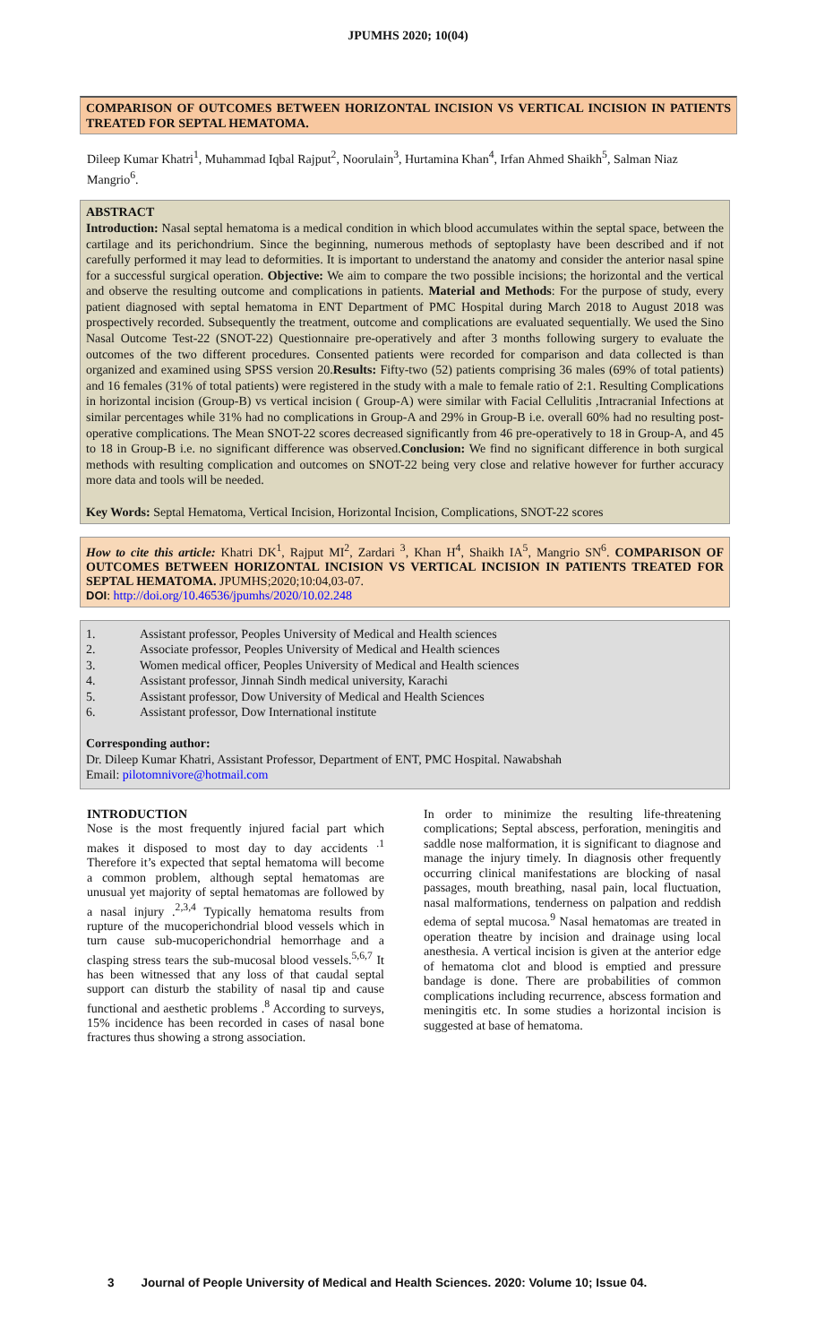JPUMHS 2020; 10(04)
COMPARISON OF OUTCOMES BETWEEN HORIZONTAL INCISION VS VERTICAL INCISION IN PATIENTS TREATED FOR SEPTAL HEMATOMA.
Dileep Kumar Khatri<sup>1</sup>, Muhammad Iqbal Rajput<sup>2</sup>, Noorulain<sup>3</sup>, Hurtamina Khan<sup>4</sup>, Irfan Ahmed Shaikh<sup>5</sup>, Salman Niaz Mangrio<sup>6</sup>.
ABSTRACT
Introduction: Nasal septal hematoma is a medical condition in which blood accumulates within the septal space, between the cartilage and its perichondrium. Since the beginning, numerous methods of septoplasty have been described and if not carefully performed it may lead to deformities. It is important to understand the anatomy and consider the anterior nasal spine for a successful surgical operation. Objective: We aim to compare the two possible incisions; the horizontal and the vertical and observe the resulting outcome and complications in patients. Material and Methods: For the purpose of study, every patient diagnosed with septal hematoma in ENT Department of PMC Hospital during March 2018 to August 2018 was prospectively recorded. Subsequently the treatment, outcome and complications are evaluated sequentially. We used the Sino Nasal Outcome Test-22 (SNOT-22) Questionnaire pre-operatively and after 3 months following surgery to evaluate the outcomes of the two different procedures. Consented patients were recorded for comparison and data collected is than organized and examined using SPSS version 20.Results: Fifty-two (52) patients comprising 36 males (69% of total patients) and 16 females (31% of total patients) were registered in the study with a male to female ratio of 2:1. Resulting Complications in horizontal incision (Group-B) vs vertical incision ( Group-A) were similar with Facial Cellulitis ,Intracranial Infections at similar percentages while 31% had no complications in Group-A and 29% in Group-B i.e. overall 60% had no resulting post-operative complications. The Mean SNOT-22 scores decreased significantly from 46 pre-operatively to 18 in Group-A, and 45 to 18 in Group-B i.e. no significant difference was observed.Conclusion: We find no significant difference in both surgical methods with resulting complication and outcomes on SNOT-22 being very close and relative however for further accuracy more data and tools will be needed.
Key Words: Septal Hematoma, Vertical Incision, Horizontal Incision, Complications, SNOT-22 scores
How to cite this article: Khatri DK<sup>1</sup>, Rajput MI<sup>2</sup>, Zardari <sup>3</sup>, Khan H<sup>4</sup>, Shaikh IA<sup>5</sup>, Mangrio SN<sup>6</sup>. COMPARISON OF OUTCOMES BETWEEN HORIZONTAL INCISION VS VERTICAL INCISION IN PATIENTS TREATED FOR SEPTAL HEMATOMA. JPUMHS;2020;10:04,03-07.
DOI: http://doi.org/10.46536/jpumhs/2020/10.02.248
1. Assistant professor, Peoples University of Medical and Health sciences
2. Associate professor, Peoples University of Medical and Health sciences
3. Women medical officer, Peoples University of Medical and Health sciences
4. Assistant professor, Jinnah Sindh medical university, Karachi
5. Assistant professor, Dow University of Medical and Health Sciences
6. Assistant professor, Dow International institute
Corresponding author:
Dr. Dileep Kumar Khatri, Assistant Professor, Department of ENT, PMC Hospital. Nawabshah
Email: pilotomnivore@hotmail.com
INTRODUCTION
Nose is the most frequently injured facial part which makes it disposed to most day to day accidents <sup>.1</sup> Therefore it’s expected that septal hematoma will become a common problem, although septal hematomas are unusual yet majority of septal hematomas are followed by a nasal injury .<sup>2,3,4</sup> Typically hematoma results from rupture of the mucoperichondrial blood vessels which in turn cause sub-mucoperichondrial hemorrhage and a clasping stress tears the sub-mucosal blood vessels.<sup>5,6,7</sup> It has been witnessed that any loss of that caudal septal support can disturb the stability of nasal tip and cause functional and aesthetic problems .<sup>8</sup> According to surveys, 15% incidence has been recorded in cases of nasal bone fractures thus showing a strong association.
In order to minimize the resulting life-threatening complications; Septal abscess, perforation, meningitis and saddle nose malformation, it is significant to diagnose and manage the injury timely. In diagnosis other frequently occurring clinical manifestations are blocking of nasal passages, mouth breathing, nasal pain, local fluctuation, nasal malformations, tenderness on palpation and reddish edema of septal mucosa.<sup>9</sup> Nasal hematomas are treated in operation theatre by incision and drainage using local anesthesia. A vertical incision is given at the anterior edge of hematoma clot and blood is emptied and pressure bandage is done. There are probabilities of common complications including recurrence, abscess formation and meningitis etc. In some studies a horizontal incision is suggested at base of hematoma.
3 Journal of People University of Medical and Health Sciences. 2020: Volume 10; Issue 04.